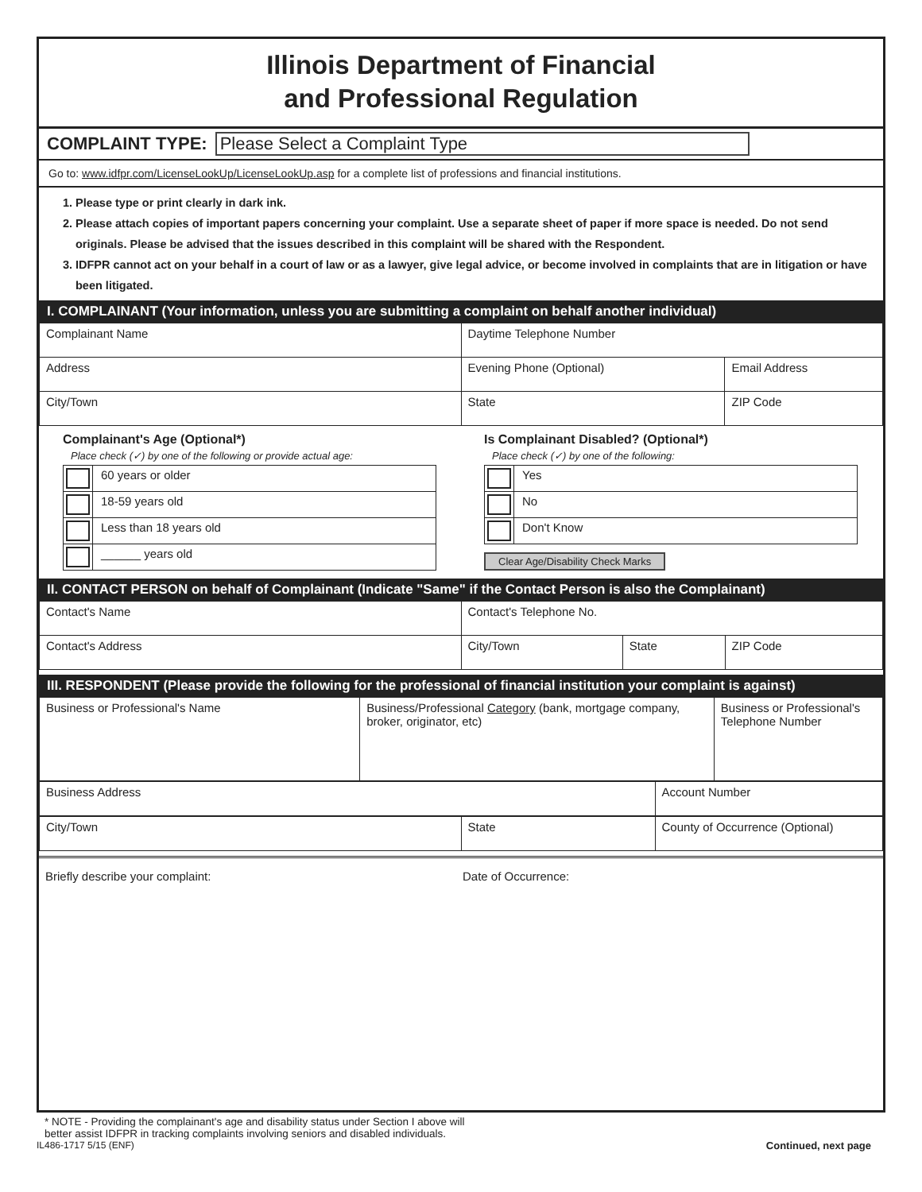Illinois Department of Financial
and Professional Regulation
COMPLAINT TYPE: Please Select a Complaint Type
Go to: www.idfpr.com/LicenseLookUp/LicenseLookUp.asp for a complete list of professions and financial institutions.
1. Please type or print clearly in dark ink.
2. Please attach copies of important papers concerning your complaint. Use a separate sheet of paper if more space is needed. Do not send originals. Please be advised that the issues described in this complaint will be shared with the Respondent.
3. IDFPR cannot act on your behalf in a court of law or as a lawyer, give legal advice, or become involved in complaints that are in litigation or have been litigated.
I. COMPLAINANT (Your information, unless you are submitting a complaint on behalf another individual)
| Complainant Name | Daytime Telephone Number | |
| Address | Evening Phone (Optional) | Email Address |
| City/Town | State | ZIP Code |
Complainant's Age (Optional*)
Place check (✓) by one of the following or provide actual age:
| | 60 years or older |
| | 18-59 years old |
| | Less than 18 years old |
| | ______ years old |
Is Complainant Disabled? (Optional*)
Place check (✓) by one of the following:
| | Yes |
| | No |
| | Don't Know |
Clear Age/Disability Check Marks
II. CONTACT PERSON on behalf of Complainant (Indicate "Same" if the Contact Person is also the Complainant)
| Contact's Name | Contact's Telephone No. | | |
| Contact's Address | City/Town | State | ZIP Code |
III. RESPONDENT (Please provide the following for the professional of financial institution your complaint is against)
| Business or Professional's Name | Business/Professional Category (bank, mortgage company, broker, originator, etc) | Business or Professional's Telephone Number |
| Business Address | Account Number |
| City/Town | State | County of Occurrence (Optional) |
Briefly describe your complaint: Date of Occurrence:
* NOTE - Providing the complainant's age and disability status under Section I above will
better assist IDFPR in tracking complaints involving seniors and disabled individuals.
IL486-1717 5/15 (ENF) Continued, next page